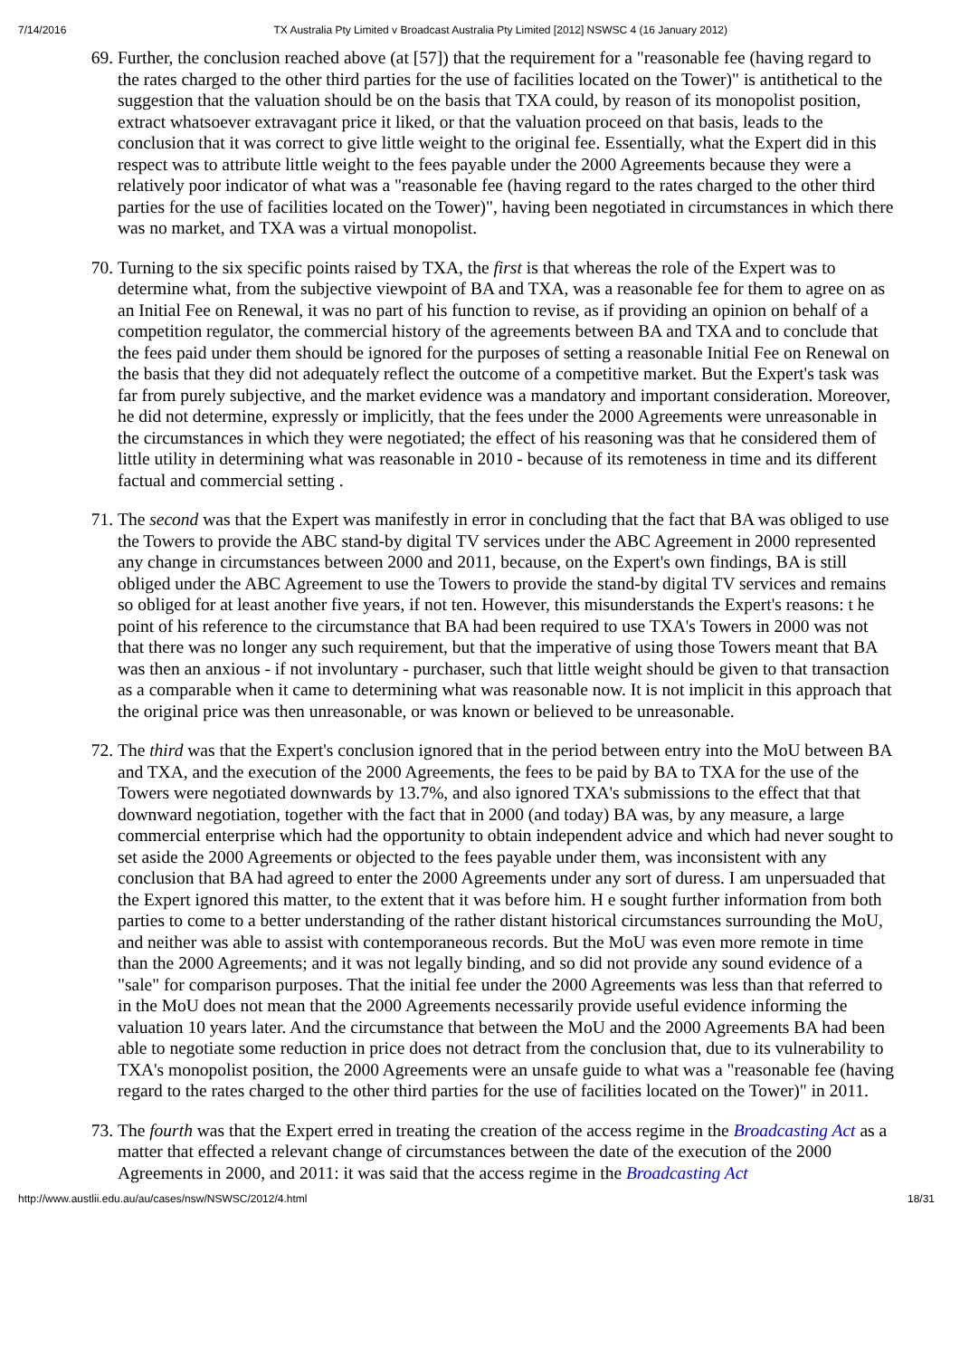7/14/2016 TX Australia Pty Limited v Broadcast Australia Pty Limited [2012] NSWSC 4 (16 January 2012)
69. Further, the conclusion reached above (at [57]) that the requirement for a "reasonable fee (having regard to the rates charged to the other third parties for the use of facilities located on the Tower)" is antithetical to the suggestion that the valuation should be on the basis that TXA could, by reason of its monopolist position, extract whatsoever extravagant price it liked, or that the valuation proceed on that basis, leads to the conclusion that it was correct to give little weight to the original fee. Essentially, what the Expert did in this respect was to attribute little weight to the fees payable under the 2000 Agreements because they were a relatively poor indicator of what was a "reasonable fee (having regard to the rates charged to the other third parties for the use of facilities located on the Tower)", having been negotiated in circumstances in which there was no market, and TXA was a virtual monopolist.
70. Turning to the six specific points raised by TXA, the first is that whereas the role of the Expert was to determine what, from the subjective viewpoint of BA and TXA, was a reasonable fee for them to agree on as an Initial Fee on Renewal, it was no part of his function to revise, as if providing an opinion on behalf of a competition regulator, the commercial history of the agreements between BA and TXA and to conclude that the fees paid under them should be ignored for the purposes of setting a reasonable Initial Fee on Renewal on the basis that they did not adequately reflect the outcome of a competitive market. But the Expert's task was far from purely subjective, and the market evidence was a mandatory and important consideration. Moreover, he did not determine, expressly or implicitly, that the fees under the 2000 Agreements were unreasonable in the circumstances in which they were negotiated; the effect of his reasoning was that he considered them of little utility in determining what was reasonable in 2010 - because of its remoteness in time and its different factual and commercial setting .
71. The second was that the Expert was manifestly in error in concluding that the fact that BA was obliged to use the Towers to provide the ABC stand-by digital TV services under the ABC Agreement in 2000 represented any change in circumstances between 2000 and 2011, because, on the Expert's own findings, BA is still obliged under the ABC Agreement to use the Towers to provide the stand-by digital TV services and remains so obliged for at least another five years, if not ten. However, this misunderstands the Expert's reasons: t he point of his reference to the circumstance that BA had been required to use TXA's Towers in 2000 was not that there was no longer any such requirement, but that the imperative of using those Towers meant that BA was then an anxious - if not involuntary - purchaser, such that little weight should be given to that transaction as a comparable when it came to determining what was reasonable now. It is not implicit in this approach that the original price was then unreasonable, or was known or believed to be unreasonable.
72. The third was that the Expert's conclusion ignored that in the period between entry into the MoU between BA and TXA, and the execution of the 2000 Agreements, the fees to be paid by BA to TXA for the use of the Towers were negotiated downwards by 13.7%, and also ignored TXA's submissions to the effect that that downward negotiation, together with the fact that in 2000 (and today) BA was, by any measure, a large commercial enterprise which had the opportunity to obtain independent advice and which had never sought to set aside the 2000 Agreements or objected to the fees payable under them, was inconsistent with any conclusion that BA had agreed to enter the 2000 Agreements under any sort of duress. I am unpersuaded that the Expert ignored this matter, to the extent that it was before him. H e sought further information from both parties to come to a better understanding of the rather distant historical circumstances surrounding the MoU, and neither was able to assist with contemporaneous records. But the MoU was even more remote in time than the 2000 Agreements; and it was not legally binding, and so did not provide any sound evidence of a "sale" for comparison purposes. That the initial fee under the 2000 Agreements was less than that referred to in the MoU does not mean that the 2000 Agreements necessarily provide useful evidence informing the valuation 10 years later. And the circumstance that between the MoU and the 2000 Agreements BA had been able to negotiate some reduction in price does not detract from the conclusion that, due to its vulnerability to TXA's monopolist position, the 2000 Agreements were an unsafe guide to what was a "reasonable fee (having regard to the rates charged to the other third parties for the use of facilities located on the Tower)" in 2011.
73. The fourth was that the Expert erred in treating the creation of the access regime in the Broadcasting Act as a matter that effected a relevant change of circumstances between the date of the execution of the 2000 Agreements in 2000, and 2011: it was said that the access regime in the Broadcasting Act
http://www.austlii.edu.au/au/cases/nsw/NSWSC/2012/4.html 18/31